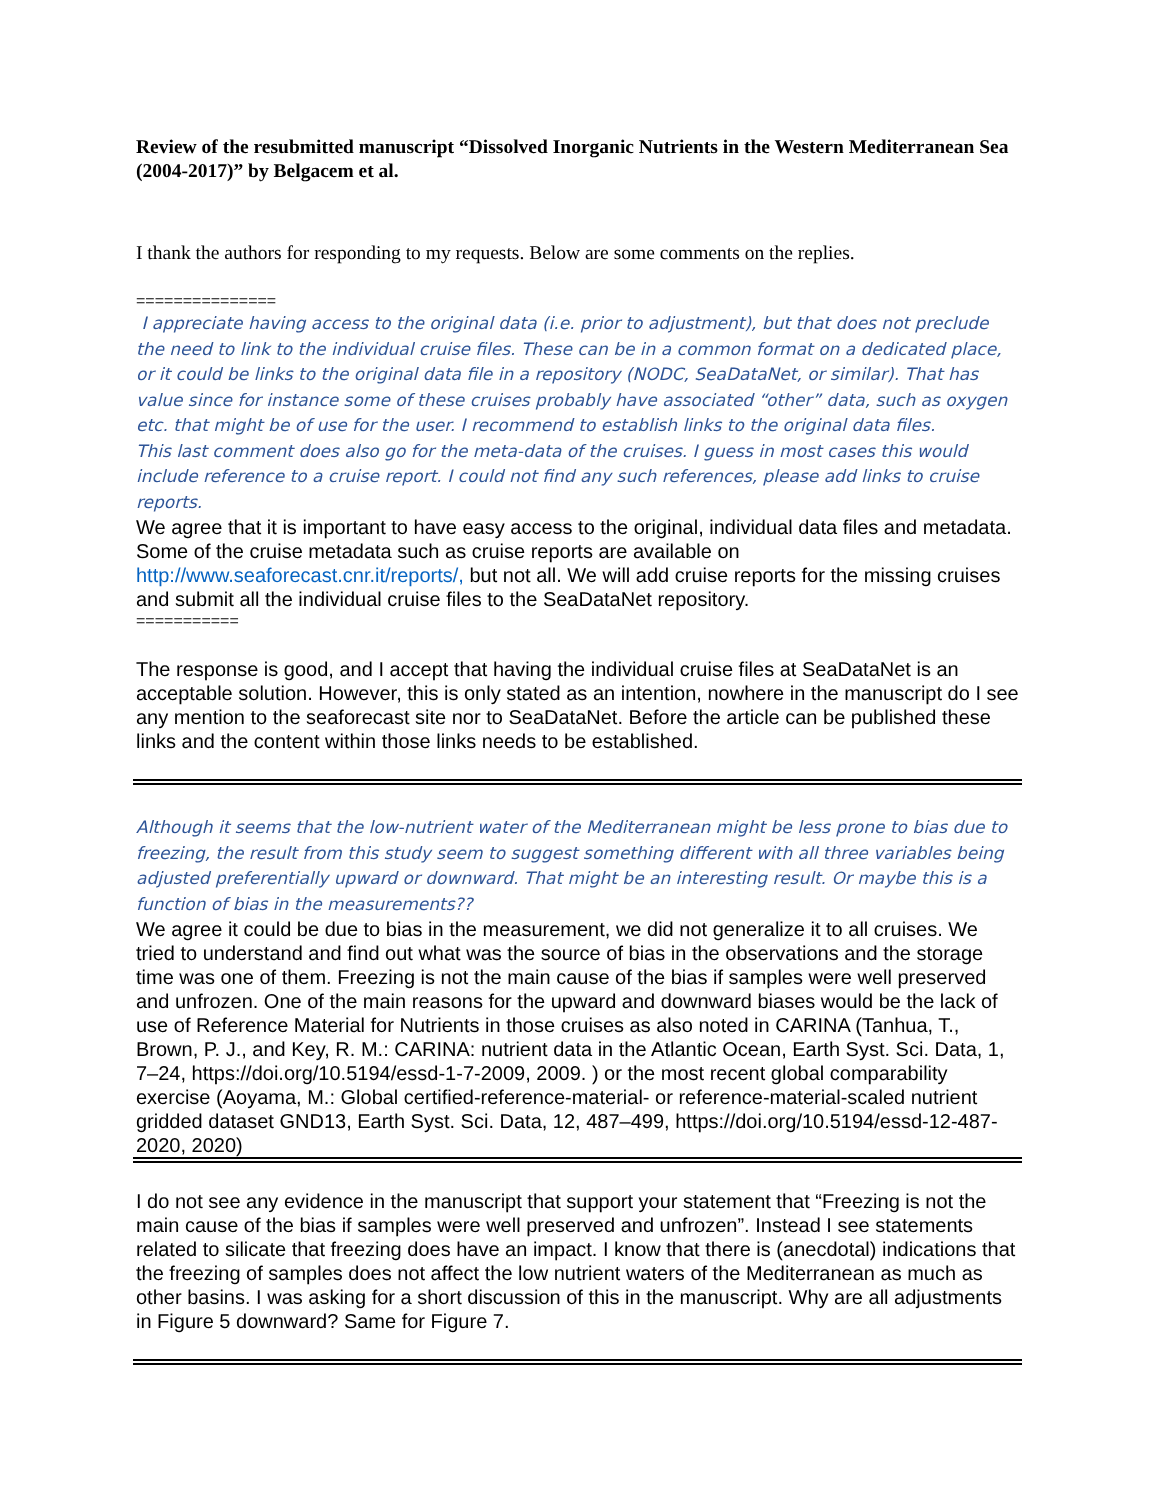Review of the resubmitted manuscript “Dissolved Inorganic Nutrients in the Western Mediterranean Sea (2004-2017)” by Belgacem et al.
I thank the authors for responding to my requests. Below are some comments on the replies.
===============
I appreciate having access to the original data (i.e. prior to adjustment), but that does not preclude the need to link to the individual cruise files. These can be in a common format on a dedicated place, or it could be links to the original data file in a repository (NODC, SeaDataNet, or similar). That has value since for instance some of these cruises probably have associated “other” data, such as oxygen etc. that might be of use for the user. I recommend to establish links to the original data files.
This last comment does also go for the meta-data of the cruises. I guess in most cases this would include reference to a cruise report. I could not find any such references, please add links to cruise reports.
We agree that it is important to have easy access to the original, individual data files and metadata. Some of the cruise metadata such as cruise reports are available on http://www.seaforecast.cnr.it/reports/, but not all. We will add cruise reports for the missing cruises and submit all the individual cruise files to the SeaDataNet repository.
===========
The response is good, and I accept that having the individual cruise files at SeaDataNet is an acceptable solution. However, this is only stated as an intention, nowhere in the manuscript do I see any mention to the seaforecast site nor to SeaDataNet. Before the article can be published these links and the content within those links needs to be established.
Although it seems that the low-nutrient water of the Mediterranean might be less prone to bias due to freezing, the result from this study seem to suggest something different with all three variables being adjusted preferentially upward or downward. That might be an interesting result. Or maybe this is a function of bias in the measurements??
We agree it could be due to bias in the measurement, we did not generalize it to all cruises. We tried to understand and find out what was the source of bias in the observations and the storage time was one of them. Freezing is not the main cause of the bias if samples were well preserved and unfrozen. One of the main reasons for the upward and downward biases would be the lack of use of Reference Material for Nutrients in those cruises as also noted in CARINA (Tanhua, T., Brown, P. J., and Key, R. M.: CARINA: nutrient data in the Atlantic Ocean, Earth Syst. Sci. Data, 1, 7–24, https://doi.org/10.5194/essd-1-7-2009, 2009. ) or the most recent global comparability exercise (Aoyama, M.: Global certified-reference-material- or reference-material-scaled nutrient gridded dataset GND13, Earth Syst. Sci. Data, 12, 487–499, https://doi.org/10.5194/essd-12-487-2020, 2020)
I do not see any evidence in the manuscript that support your statement that “Freezing is not the main cause of the bias if samples were well preserved and unfrozen”. Instead I see statements related to silicate that freezing does have an impact. I know that there is (anecdotal) indications that the freezing of samples does not affect the low nutrient waters of the Mediterranean as much as other basins. I was asking for a short discussion of this in the manuscript. Why are all adjustments in Figure 5 downward? Same for Figure 7.